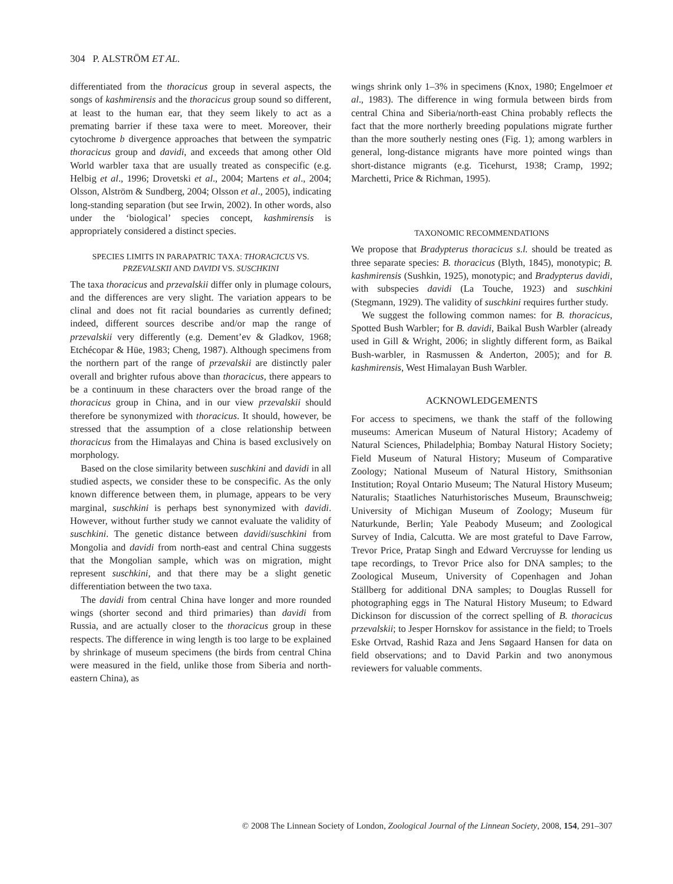304 P. ALSTRÖM ET AL.
differentiated from the thoracicus group in several aspects, the songs of kashmirensis and the thoracicus group sound so different, at least to the human ear, that they seem likely to act as a premating barrier if these taxa were to meet. Moreover, their cytochrome b divergence approaches that between the sympatric thoracicus group and davidi, and exceeds that among other Old World warbler taxa that are usually treated as conspecific (e.g. Helbig et al., 1996; Drovetski et al., 2004; Martens et al., 2004; Olsson, Alström & Sundberg, 2004; Olsson et al., 2005), indicating long-standing separation (but see Irwin, 2002). In other words, also under the ‘biological’ species concept, kashmirensis is appropriately considered a distinct species.
SPECIES LIMITS IN PARAPATRIC TAXA: THORACICUS VS. PRZEVALSKII AND DAVIDI VS. SUSCHKINI
The taxa thoracicus and przevalskii differ only in plumage colours, and the differences are very slight. The variation appears to be clinal and does not fit racial boundaries as currently defined; indeed, different sources describe and/or map the range of przevalskii very differently (e.g. Dement’ev & Gladkov, 1968; Etchécopar & Hüe, 1983; Cheng, 1987). Although specimens from the northern part of the range of przevalskii are distinctly paler overall and brighter rufous above than thoracicus, there appears to be a continuum in these characters over the broad range of the thoracicus group in China, and in our view przevalskii should therefore be synonymized with thoracicus. It should, however, be stressed that the assumption of a close relationship between thoracicus from the Himalayas and China is based exclusively on morphology.
Based on the close similarity between suschkini and davidi in all studied aspects, we consider these to be conspecific. As the only known difference between them, in plumage, appears to be very marginal, suschkini is perhaps best synonymized with davidi. However, without further study we cannot evaluate the validity of suschkini. The genetic distance between davidi/suschkini from Mongolia and davidi from north-east and central China suggests that the Mongolian sample, which was on migration, might represent suschkini, and that there may be a slight genetic differentiation between the two taxa.
The davidi from central China have longer and more rounded wings (shorter second and third primaries) than davidi from Russia, and are actually closer to the thoracicus group in these respects. The difference in wing length is too large to be explained by shrinkage of museum specimens (the birds from central China were measured in the field, unlike those from Siberia and north-eastern China), as
wings shrink only 1–3% in specimens (Knox, 1980; Engelmoer et al., 1983). The difference in wing formula between birds from central China and Siberia/north-east China probably reflects the fact that the more northerly breeding populations migrate further than the more southerly nesting ones (Fig. 1); among warblers in general, long-distance migrants have more pointed wings than short-distance migrants (e.g. Ticehurst, 1938; Cramp, 1992; Marchetti, Price & Richman, 1995).
TAXONOMIC RECOMMENDATIONS
We propose that Bradypterus thoracicus s.l. should be treated as three separate species: B. thoracicus (Blyth, 1845), monotypic; B. kashmirensis (Sushkin, 1925), monotypic; and Bradypterus davidi, with subspecies davidi (La Touche, 1923) and suschkini (Stegmann, 1929). The validity of suschkini requires further study.
We suggest the following common names: for B. thoracicus, Spotted Bush Warbler; for B. davidi, Baikal Bush Warbler (already used in Gill & Wright, 2006; in slightly different form, as Baikal Bush-warbler, in Rasmussen & Anderton, 2005); and for B. kashmirensis, West Himalayan Bush Warbler.
ACKNOWLEDGEMENTS
For access to specimens, we thank the staff of the following museums: American Museum of Natural History; Academy of Natural Sciences, Philadelphia; Bombay Natural History Society; Field Museum of Natural History; Museum of Comparative Zoology; National Museum of Natural History, Smithsonian Institution; Royal Ontario Museum; The Natural History Museum; Naturalis; Staatliches Naturhistorisches Museum, Braunschweig; University of Michigan Museum of Zoology; Museum für Naturkunde, Berlin; Yale Peabody Museum; and Zoological Survey of India, Calcutta. We are most grateful to Dave Farrow, Trevor Price, Pratap Singh and Edward Vercruysse for lending us tape recordings, to Trevor Price also for DNA samples; to the Zoological Museum, University of Copenhagen and Johan Ställberg for additional DNA samples; to Douglas Russell for photographing eggs in The Natural History Museum; to Edward Dickinson for discussion of the correct spelling of B. thoracicus przevalskii; to Jesper Hornskov for assistance in the field; to Troels Eske Ortvad, Rashid Raza and Jens Søgaard Hansen for data on field observations; and to David Parkin and two anonymous reviewers for valuable comments.
© 2008 The Linnean Society of London, Zoological Journal of the Linnean Society, 2008, 154, 291–307